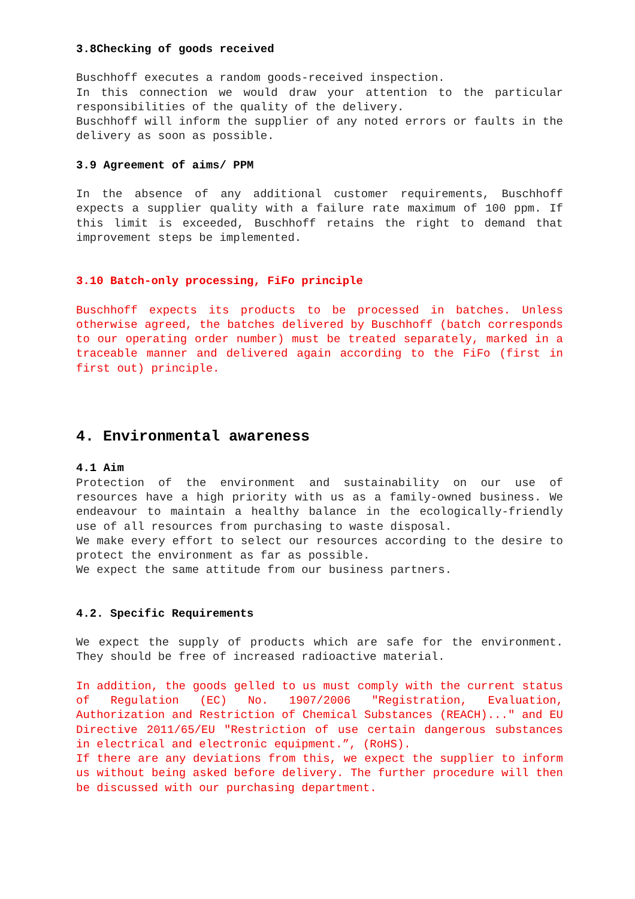3.8Checking of goods received
Buschhoff executes a random goods-received inspection.
In this connection we would draw your attention to the particular responsibilities of the quality of the delivery.
Buschhoff will inform the supplier of any noted errors or faults in the delivery as soon as possible.
3.9 Agreement of aims/ PPM
In the absence of any additional customer requirements, Buschhoff expects a supplier quality with a failure rate maximum of 100 ppm. If this limit is exceeded, Buschhoff retains the right to demand that improvement steps be implemented.
3.10 Batch-only processing, FiFo principle
Buschhoff expects its products to be processed in batches. Unless otherwise agreed, the batches delivered by Buschhoff (batch corresponds to our operating order number) must be treated separately, marked in a traceable manner and delivered again according to the FiFo (first in first out) principle.
4. Environmental awareness
4.1 Aim
Protection of the environment and sustainability on our use of resources have a high priority with us as a family-owned business. We endeavour to maintain a healthy balance in the ecologically-friendly use of all resources from purchasing to waste disposal.
We make every effort to select our resources according to the desire to protect the environment as far as possible.
We expect the same attitude from our business partners.
4.2. Specific Requirements
We expect the supply of products which are safe for the environment. They should be free of increased radioactive material.
In addition, the goods gelled to us must comply with the current status of Regulation (EC) No. 1907/2006 "Registration, Evaluation, Authorization and Restriction of Chemical Substances (REACH)..." and EU Directive 2011/65/EU "Restriction of use certain dangerous substances in electrical and electronic equipment.”, (RoHS).
If there are any deviations from this, we expect the supplier to inform us without being asked before delivery. The further procedure will then be discussed with our purchasing department.